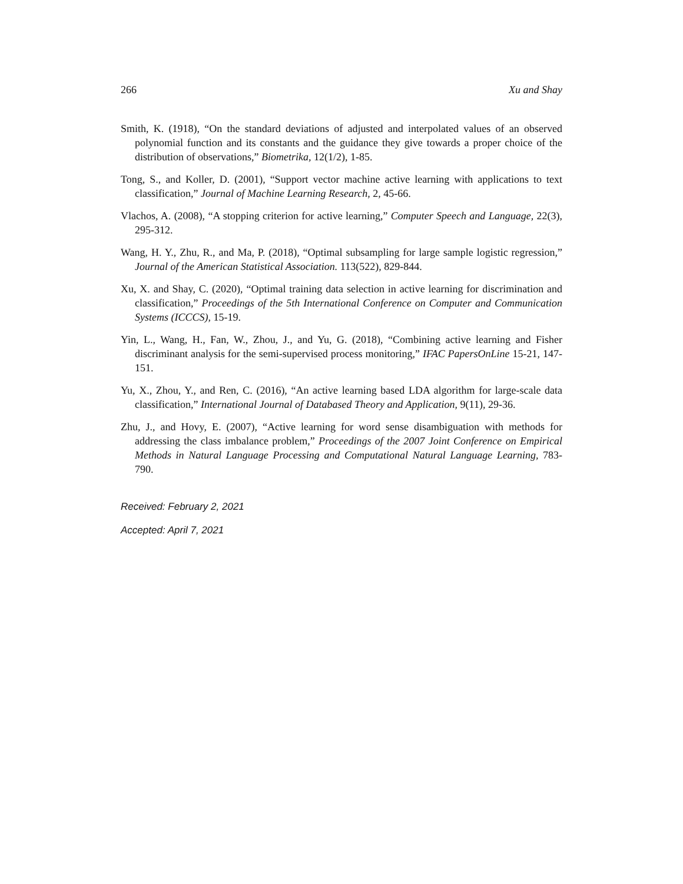266 Xu and Shay
Smith, K. (1918), “On the standard deviations of adjusted and interpolated values of an observed polynomial function and its constants and the guidance they give towards a proper choice of the distribution of observations,” Biometrika, 12(1/2), 1-85.
Tong, S., and Koller, D. (2001), “Support vector machine active learning with applications to text classification,” Journal of Machine Learning Research, 2, 45-66.
Vlachos, A. (2008), “A stopping criterion for active learning,” Computer Speech and Language, 22(3), 295-312.
Wang, H. Y., Zhu, R., and Ma, P. (2018), “Optimal subsampling for large sample logistic regression,” Journal of the American Statistical Association. 113(522), 829-844.
Xu, X. and Shay, C. (2020), “Optimal training data selection in active learning for discrimination and classification,” Proceedings of the 5th International Conference on Computer and Communication Systems (ICCCS), 15-19.
Yin, L., Wang, H., Fan, W., Zhou, J., and Yu, G. (2018), “Combining active learning and Fisher discriminant analysis for the semi-supervised process monitoring,” IFAC PapersOnLine 15-21, 147-151.
Yu, X., Zhou, Y., and Ren, C. (2016), “An active learning based LDA algorithm for large-scale data classification,” International Journal of Databased Theory and Application, 9(11), 29-36.
Zhu, J., and Hovy, E. (2007), “Active learning for word sense disambiguation with methods for addressing the class imbalance problem,” Proceedings of the 2007 Joint Conference on Empirical Methods in Natural Language Processing and Computational Natural Language Learning, 783-790.
Received: February 2, 2021
Accepted: April 7, 2021